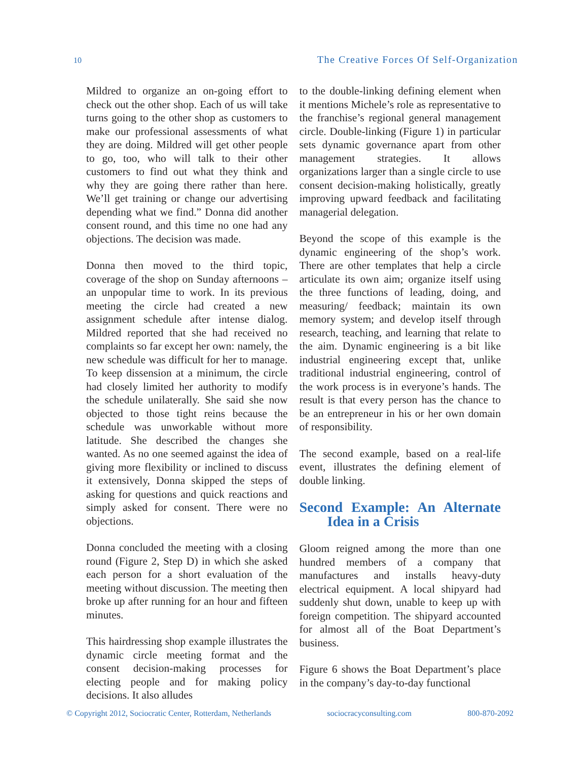10 The Creative Forces Of Self-Organization
Mildred to organize an on-going effort to check out the other shop. Each of us will take turns going to the other shop as customers to make our professional assessments of what they are doing. Mildred will get other people to go, too, who will talk to their other customers to find out what they think and why they are going there rather than here. We’ll get training or change our advertising depending what we find.” Donna did another consent round, and this time no one had any objections. The decision was made.
Donna then moved to the third topic, coverage of the shop on Sunday afternoons – an unpopular time to work. In its previous meeting the circle had created a new assignment schedule after intense dialog. Mildred reported that she had received no complaints so far except her own: namely, the new schedule was difficult for her to manage. To keep dissension at a minimum, the circle had closely limited her authority to modify the schedule unilaterally. She said she now objected to those tight reins because the schedule was unworkable without more latitude. She described the changes she wanted. As no one seemed against the idea of giving more flexibility or inclined to discuss it extensively, Donna skipped the steps of asking for questions and quick reactions and simply asked for consent. There were no objections.
Donna concluded the meeting with a closing round (Figure 2, Step D) in which she asked each person for a short evaluation of the meeting without discussion. The meeting then broke up after running for an hour and fifteen minutes.
This hairdressing shop example illustrates the dynamic circle meeting format and the consent decision-making processes for electing people and for making policy decisions. It also alludes
to the double-linking defining element when it mentions Michele’s role as representative to the franchise’s regional general management circle. Double-linking (Figure 1) in particular sets dynamic governance apart from other management strategies. It allows organizations larger than a single circle to use consent decision-making holistically, greatly improving upward feedback and facilitating managerial delegation.
Beyond the scope of this example is the dynamic engineering of the shop’s work. There are other templates that help a circle articulate its own aim; organize itself using the three functions of leading, doing, and measuring/ feedback; maintain its own memory system; and develop itself through research, teaching, and learning that relate to the aim. Dynamic engineering is a bit like industrial engineering except that, unlike traditional industrial engineering, control of the work process is in everyone’s hands. The result is that every person has the chance to be an entrepreneur in his or her own domain of responsibility.
The second example, based on a real-life event, illustrates the defining element of double linking.
Second Example: An Alternate Idea in a Crisis
Gloom reigned among the more than one hundred members of a company that manufactures and installs heavy-duty electrical equipment. A local shipyard had suddenly shut down, unable to keep up with foreign competition. The shipyard accounted for almost all of the Boat Department’s business.
Figure 6 shows the Boat Department’s place in the company’s day-to-day functional
© Copyright 2012, Sociocratic Center, Rotterdam, Netherlands sociocracyconsulting.com 800-870-2092